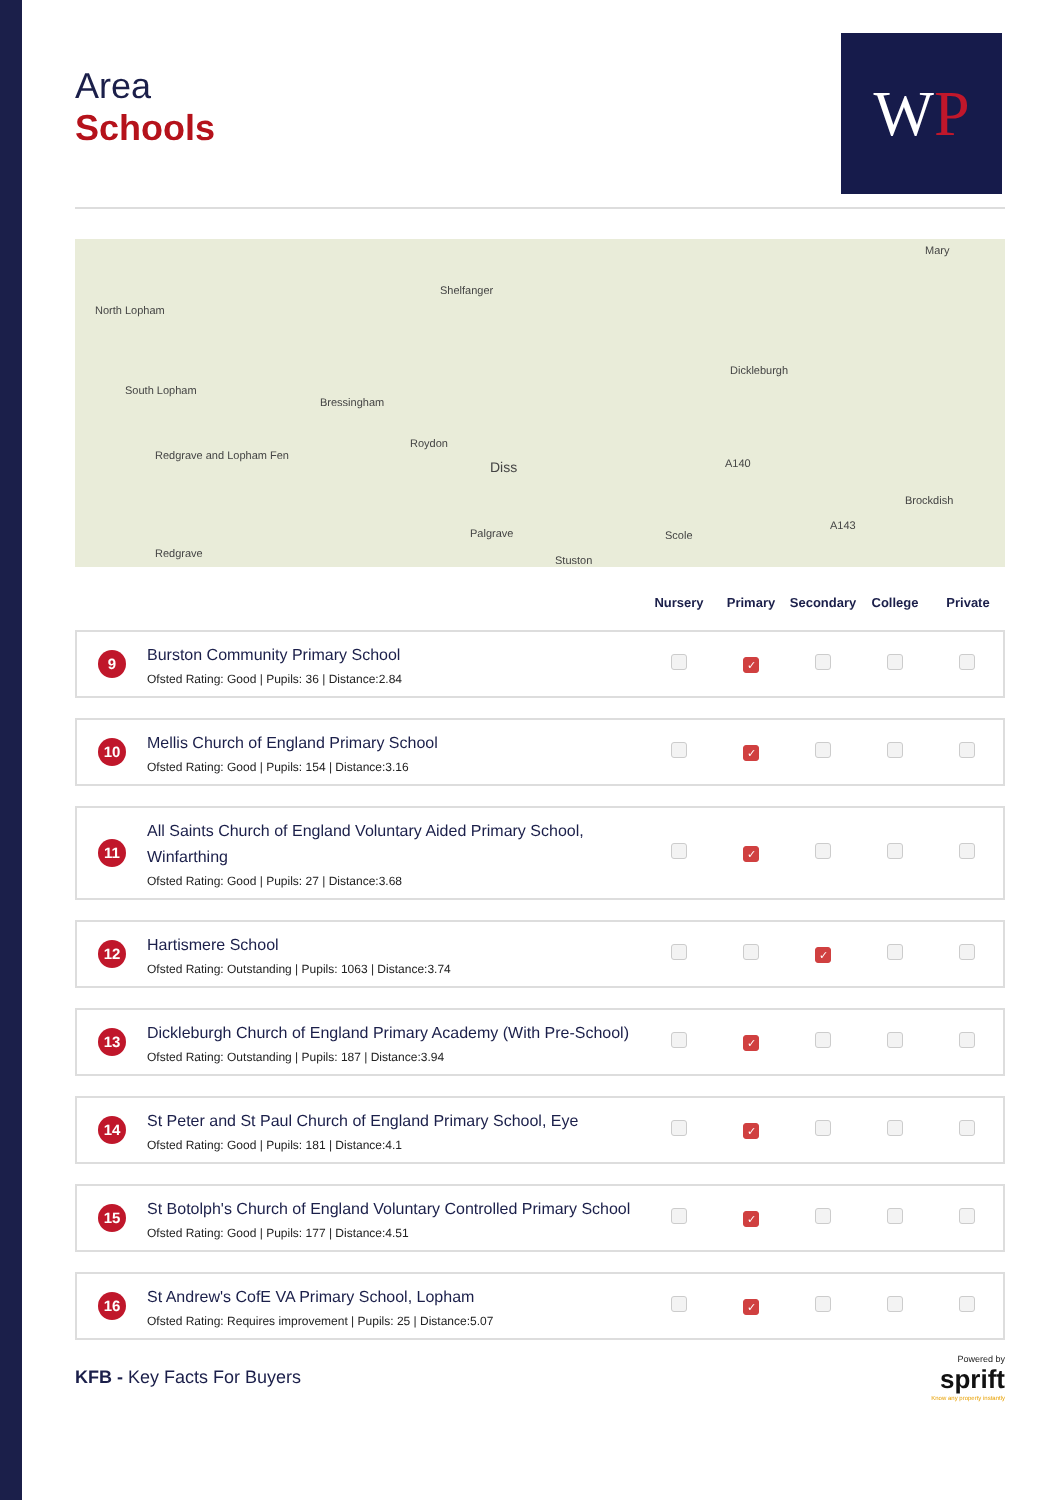WP
Area
Schools
North Lopham
South Lopham
Shelfanger
Bressingham
Roydon
Diss
Palgrave
Redgrave
Stuston
Scole
A140
A143
Brockdish
Dickleburgh
Mary
Redgrave and Lopham Fen
| | | Nursery | Primary | Secondary | College | Private |
| --- | --- | --- | --- | --- | --- | --- |
| 9 | Burston Community Primary School Ofsted Rating: Good / Pupils: 36 / Distance:2.84 | | ✓ | | | |
| 10 | Mellis Church of England Primary School Ofsted Rating: Good / Pupils: 154 / Distance:3.16 | | ✓ | | | |
| 11 | All Saints Church of England Voluntary Aided Primary School, Winfarthing Ofsted Rating: Good / Pupils: 27 / Distance:3.68 | | ✓ | | | |
| 12 | Hartismere School Ofsted Rating: Outstanding / Pupils: 1063 / Distance:3.74 | | | ✓ | | |
| 13 | Dickleburgh Church of England Primary Academy (With Pre-School) Ofsted Rating: Outstanding / Pupils: 187 / Distance:3.94 | | ✓ | | | |
| 14 | St Peter and St Paul Church of England Primary School, Eye Ofsted Rating: Good / Pupils: 181 / Distance:4.1 | | ✓ | | | |
| 15 | St Botolph's Church of England Voluntary Controlled Primary School Ofsted Rating: Good / Pupils: 177 / Distance:4.51 | | ✓ | | | |
| 16 | St Andrew's CofE VA Primary School, Lopham Ofsted Rating: Requires improvement / Pupils: 25 / Distance:5.07 | | ✓ | | | |
KFB - Key Facts For Buyers
Powered by
sprift
Know any property instantly